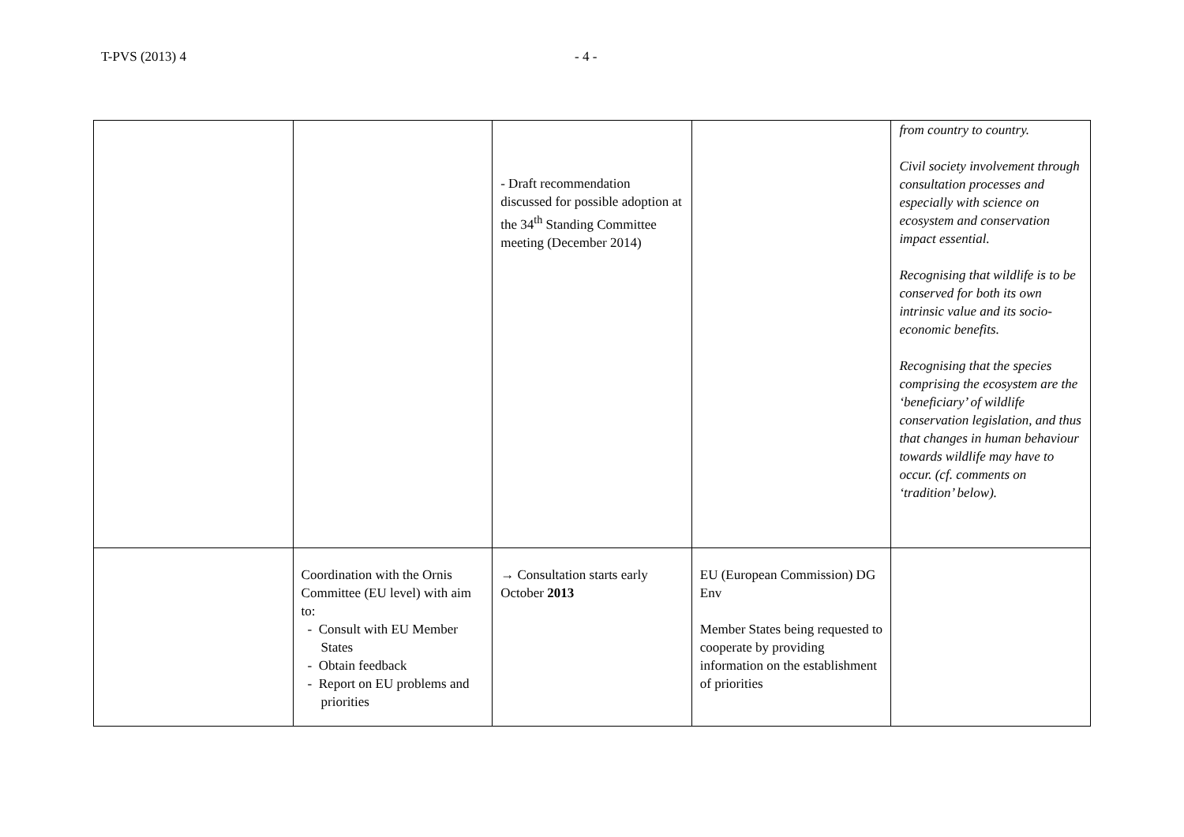T-PVS (2013) 4 - 4 -
| | | - Draft recommendation discussed for possible adoption at the 34<sup>th</sup> Standing Committee meeting (December 2014) | | from country to country. Civil society involvement through consultation processes and especially with science on ecosystem and conservation impact essential. Recognising that wildlife is to be conserved for both its own intrinsic value and its socio-economic benefits. Recognising that the species comprising the ecosystem are the ‘beneficiary’ of wildlife conservation legislation, and thus that changes in human behaviour towards wildlife may have to occur. (cf. comments on ‘tradition’ below). |
| | Coordination with the Ornis Committee (EU level) with aim to: - Consult with EU Member States - Obtain feedback - Report on EU problems and priorities | → Consultation starts early October 2013 | EU (European Commission) DG Env Member States being requested to cooperate by providing information on the establishment of priorities | |